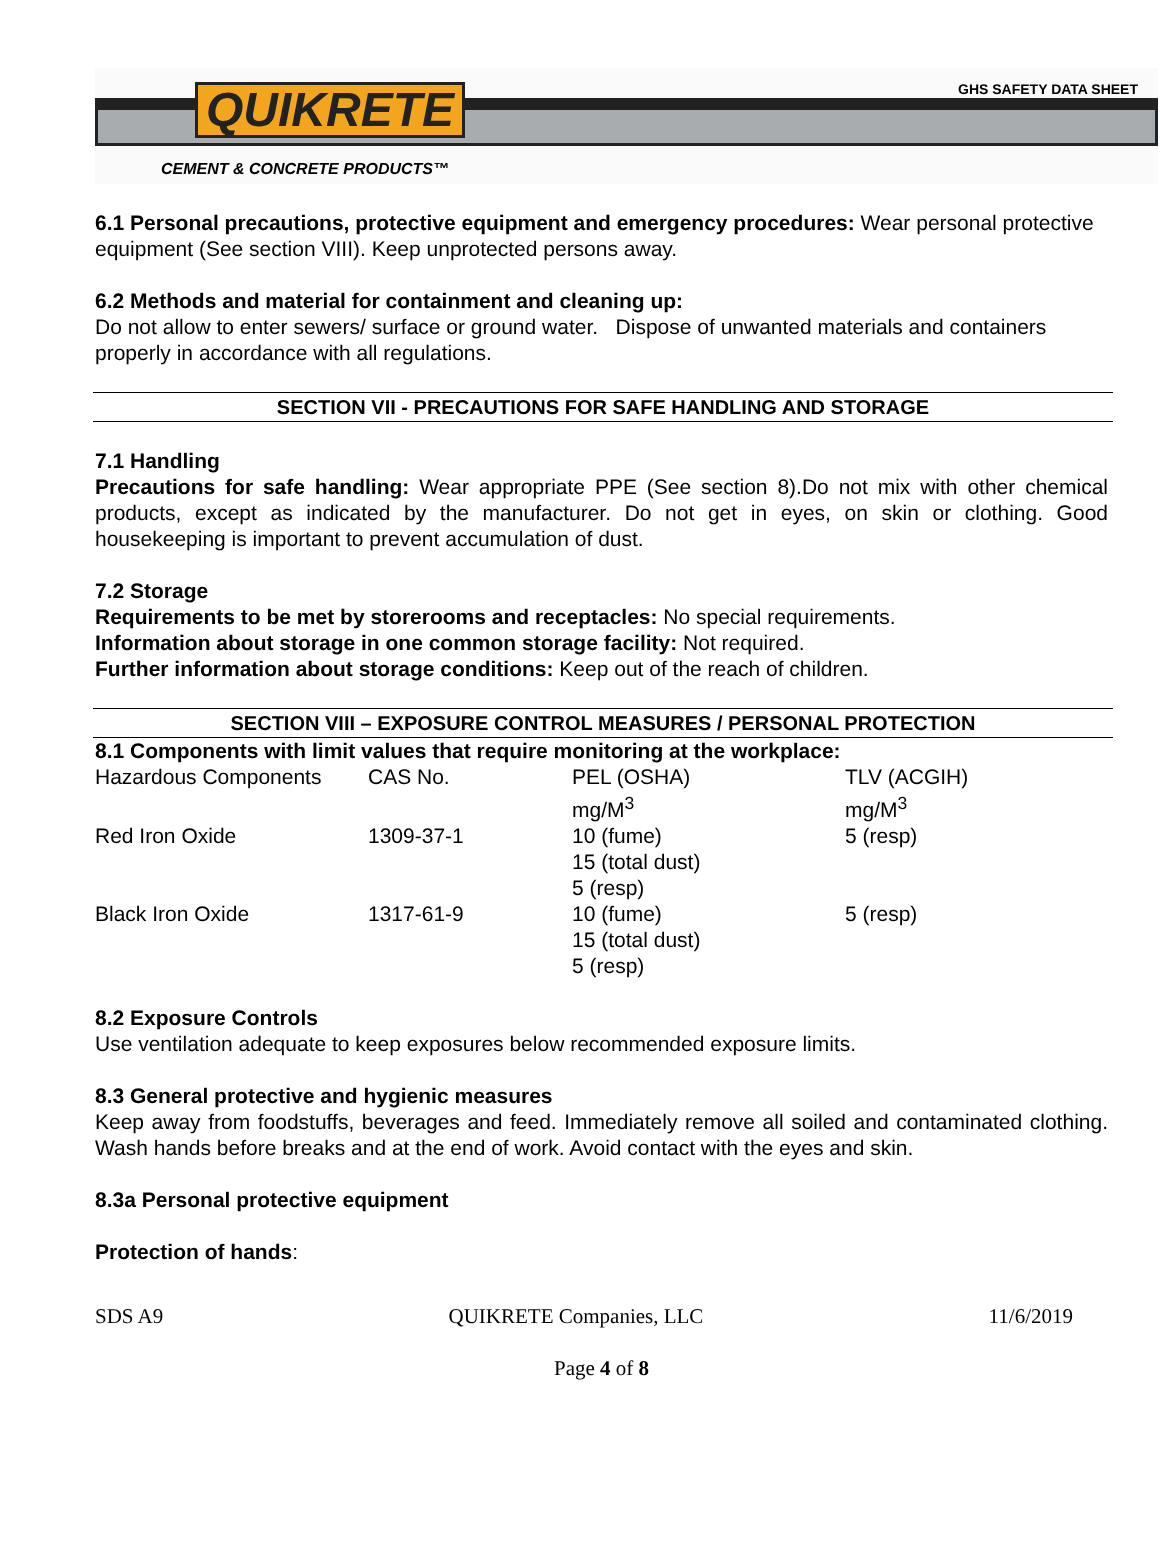QUIKRETE GHS SAFETY DATA SHEET
CEMENT & CONCRETE PRODUCTS™
6.1 Personal precautions, protective equipment and emergency procedures: Wear personal protective equipment (See section VIII). Keep unprotected persons away.
6.2 Methods and material for containment and cleaning up:
Do not allow to enter sewers/ surface or ground water. Dispose of unwanted materials and containers properly in accordance with all regulations.
SECTION VII - PRECAUTIONS FOR SAFE HANDLING AND STORAGE
7.1 Handling
Precautions for safe handling: Wear appropriate PPE (See section 8).Do not mix with other chemical products, except as indicated by the manufacturer. Do not get in eyes, on skin or clothing. Good housekeeping is important to prevent accumulation of dust.
7.2 Storage
Requirements to be met by storerooms and receptacles: No special requirements.
Information about storage in one common storage facility: Not required.
Further information about storage conditions: Keep out of the reach of children.
SECTION VIII – EXPOSURE CONTROL MEASURES / PERSONAL PROTECTION
8.1 Components with limit values that require monitoring at the workplace:
| Hazardous Components | CAS No. | PEL (OSHA) mg/M<sup>3</sup> | TLV (ACGIH) mg/M<sup>3</sup> |
| Red Iron Oxide | 1309-37-1 | 10 (fume) 15 (total dust) 5 (resp) | 5 (resp) |
| Black Iron Oxide | 1317-61-9 | 10 (fume) 15 (total dust) 5 (resp) | 5 (resp) |
8.2 Exposure Controls
Use ventilation adequate to keep exposures below recommended exposure limits.
8.3 General protective and hygienic measures
Keep away from foodstuffs, beverages and feed. Immediately remove all soiled and contaminated clothing. Wash hands before breaks and at the end of work. Avoid contact with the eyes and skin.
8.3a Personal protective equipment
Protection of hands:
SDS A9 QUIKRETE Companies, LLC 11/6/2019
Page 4 of 8